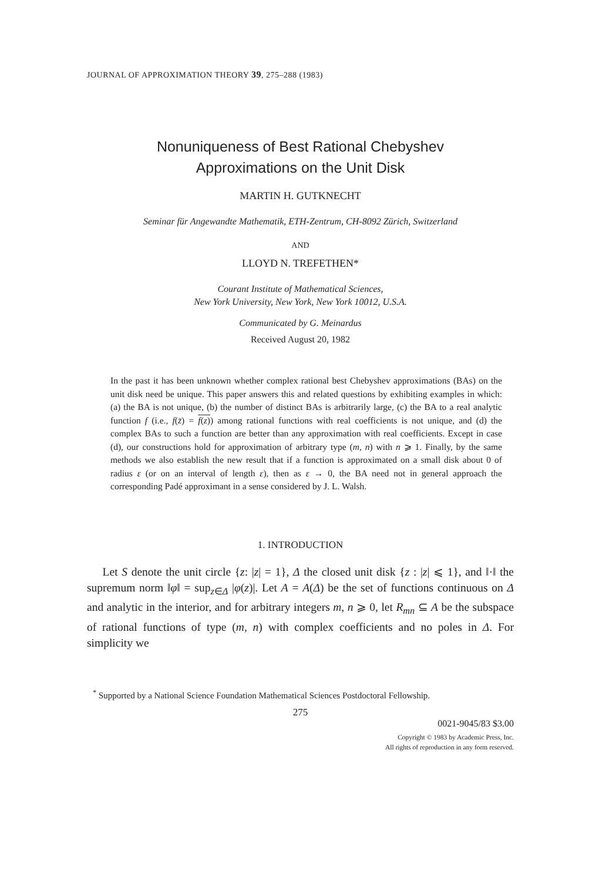JOURNAL OF APPROXIMATION THEORY 39, 275–288 (1983)
Nonuniqueness of Best Rational Chebyshev
Approximations on the Unit Disk
MARTIN H. GUTKNECHT
Seminar für Angewandte Mathematik, ETH-Zentrum, CH-8092 Zürich, Switzerland
AND
LLOYD N. TREFETHEN*
Courant Institute of Mathematical Sciences,
New York University, New York, New York 10012, U.S.A.
Communicated by G. Meinardus
Received August 20, 1982
In the past it has been unknown whether complex rational best Chebyshev approximations (BAs) on the unit disk need be unique. This paper answers this and related questions by exhibiting examples in which: (a) the BA is not unique, (b) the number of distinct BAs is arbitrarily large, (c) the BA to a real analytic function f (i.e., f(z̄) = f(z)) among rational functions with real coefficients is not unique, and (d) the complex BAs to such a function are better than any approximation with real coefficients. Except in case (d), our constructions hold for approximation of arbitrary type (m, n) with n ⩾ 1. Finally, by the same methods we also establish the new result that if a function is approximated on a small disk about 0 of radius ε (or on an interval of length ε), then as ε → 0, the BA need not in general approach the corresponding Padé approximant in a sense considered by J. L. Walsh.
1. INTRODUCTION
Let S denote the unit circle {z: |z| = 1}, Δ the closed unit disk {z : |z| ⩽ 1}, and ‖·‖ the supremum norm ‖φ‖ = sup<sub>z∈Δ</sub> |φ(z)|. Let A = A(Δ) be the set of functions continuous on Δ and analytic in the interior, and for arbitrary integers m, n ⩾ 0, let R<sub>mn</sub> ⊆ A be the subspace of rational functions of type (m, n) with complex coefficients and no poles in Δ. For simplicity we
<sup>*</sup> Supported by a National Science Foundation Mathematical Sciences Postdoctoral Fellowship.
275
0021-9045/83 $3.00
Copyright © 1983 by Academic Press, Inc.
All rights of reproduction in any form reserved.